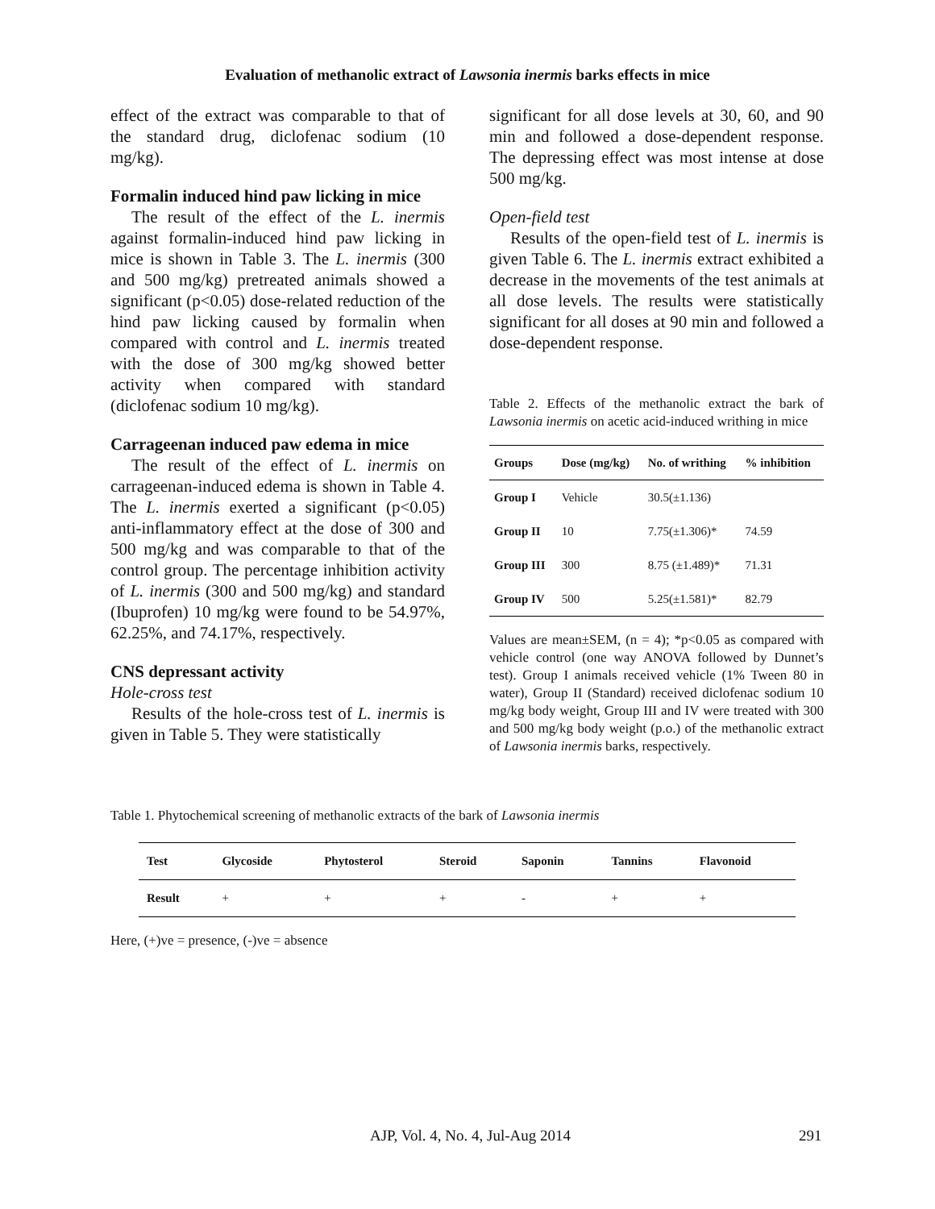Evaluation of methanolic extract of Lawsonia inermis barks effects in mice
effect of the extract was comparable to that of the standard drug, diclofenac sodium (10 mg/kg).
Formalin induced hind paw licking in mice
The result of the effect of the L. inermis against formalin-induced hind paw licking in mice is shown in Table 3. The L. inermis (300 and 500 mg/kg) pretreated animals showed a significant (p<0.05) dose-related reduction of the hind paw licking caused by formalin when compared with control and L. inermis treated with the dose of 300 mg/kg showed better activity when compared with standard (diclofenac sodium 10 mg/kg).
Carrageenan induced paw edema in mice
The result of the effect of L. inermis on carrageenan-induced edema is shown in Table 4. The L. inermis exerted a significant (p<0.05) anti-inflammatory effect at the dose of 300 and 500 mg/kg and was comparable to that of the control group. The percentage inhibition activity of L. inermis (300 and 500 mg/kg) and standard (Ibuprofen) 10 mg/kg were found to be 54.97%, 62.25%, and 74.17%, respectively.
CNS depressant activity
Hole-cross test
Results of the hole-cross test of L. inermis is given in Table 5. They were statistically
significant for all dose levels at 30, 60, and 90 min and followed a dose-dependent response. The depressing effect was most intense at dose 500 mg/kg.
Open-field test
Results of the open-field test of L. inermis is given Table 6. The L. inermis extract exhibited a decrease in the movements of the test animals at all dose levels. The results were statistically significant for all doses at 90 min and followed a dose-dependent response.
Table 2. Effects of the methanolic extract the bark of Lawsonia inermis on acetic acid-induced writhing in mice
| Groups | Dose (mg/kg) | No. of writhing | % inhibition |
| --- | --- | --- | --- |
| Group I | Vehicle | 30.5(±1.136) | |
| Group II | 10 | 7.75(±1.306)* | 74.59 |
| Group III | 300 | 8.75 (±1.489)* | 71.31 |
| Group IV | 500 | 5.25(±1.581)* | 82.79 |
Values are mean±SEM, (n = 4); *p<0.05 as compared with vehicle control (one way ANOVA followed by Dunnet’s test). Group I animals received vehicle (1% Tween 80 in water), Group II (Standard) received diclofenac sodium 10 mg/kg body weight, Group III and IV were treated with 300 and 500 mg/kg body weight (p.o.) of the methanolic extract of Lawsonia inermis barks, respectively.
Table 1. Phytochemical screening of methanolic extracts of the bark of Lawsonia inermis
| Test | Glycoside | Phytosterol | Steroid | Saponin | Tannins | Flavonoid |
| --- | --- | --- | --- | --- | --- | --- |
| Result | + | + | + | - | + | + |
Here, (+)ve = presence, (-)ve = absence
AJP, Vol. 4, No. 4, Jul-Aug 2014 291